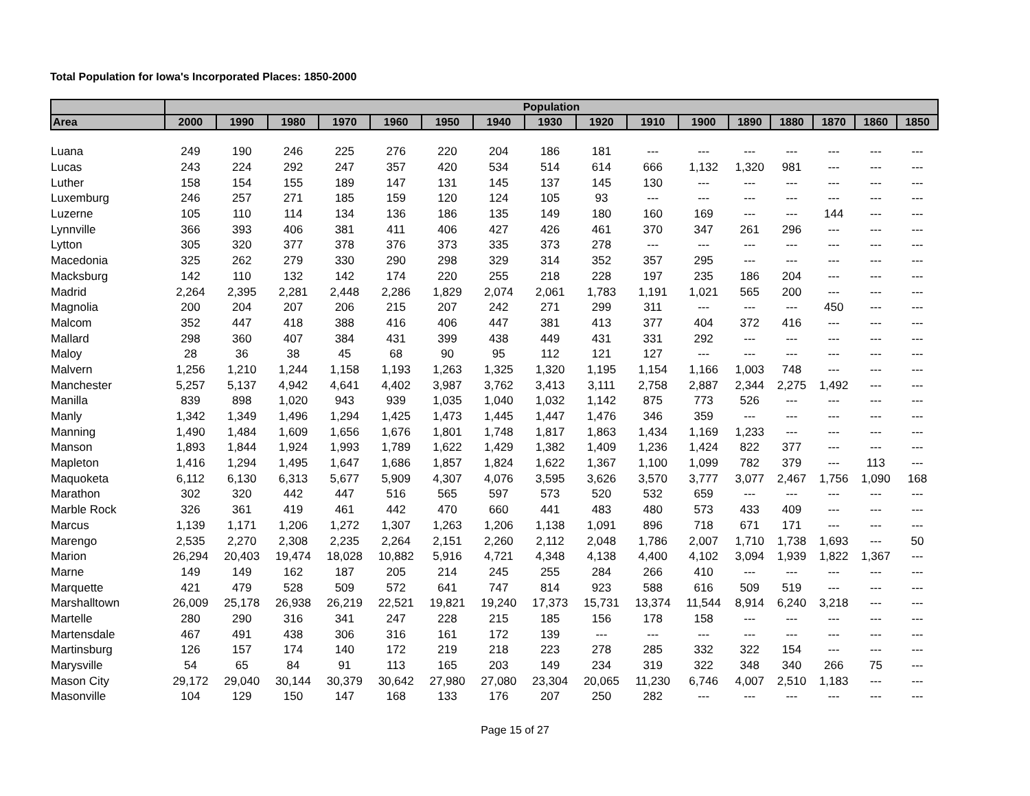Total Population for Iowa's Incorporated Places: 1850-2000
| | Population | | | | | | | | | | | | | | | |
| --- | --- | --- | --- | --- | --- | --- | --- | --- | --- | --- | --- | --- | --- | --- | --- | --- |
| Area | 2000 | 1990 | 1980 | 1970 | 1960 | 1950 | 1940 | 1930 | 1920 | 1910 | 1900 | 1890 | 1880 | 1870 | 1860 | 1850 |
| Luana | 249 | 190 | 246 | 225 | 276 | 220 | 204 | 186 | 181 | --- | --- | --- | --- | --- | --- | --- |
| Lucas | 243 | 224 | 292 | 247 | 357 | 420 | 534 | 514 | 614 | 666 | 1,132 | 1,320 | 981 | --- | --- | --- |
| Luther | 158 | 154 | 155 | 189 | 147 | 131 | 145 | 137 | 145 | 130 | --- | --- | --- | --- | --- | --- |
| Luxemburg | 246 | 257 | 271 | 185 | 159 | 120 | 124 | 105 | 93 | --- | --- | --- | --- | --- | --- | --- |
| Luzerne | 105 | 110 | 114 | 134 | 136 | 186 | 135 | 149 | 180 | 160 | 169 | --- | --- | 144 | --- | --- |
| Lynnville | 366 | 393 | 406 | 381 | 411 | 406 | 427 | 426 | 461 | 370 | 347 | 261 | 296 | --- | --- | --- |
| Lytton | 305 | 320 | 377 | 378 | 376 | 373 | 335 | 373 | 278 | --- | --- | --- | --- | --- | --- | --- |
| Macedonia | 325 | 262 | 279 | 330 | 290 | 298 | 329 | 314 | 352 | 357 | 295 | --- | --- | --- | --- | --- |
| Macksburg | 142 | 110 | 132 | 142 | 174 | 220 | 255 | 218 | 228 | 197 | 235 | 186 | 204 | --- | --- | --- |
| Madrid | 2,264 | 2,395 | 2,281 | 2,448 | 2,286 | 1,829 | 2,074 | 2,061 | 1,783 | 1,191 | 1,021 | 565 | 200 | --- | --- | --- |
| Magnolia | 200 | 204 | 207 | 206 | 215 | 207 | 242 | 271 | 299 | 311 | --- | --- | --- | 450 | --- | --- |
| Malcom | 352 | 447 | 418 | 388 | 416 | 406 | 447 | 381 | 413 | 377 | 404 | 372 | 416 | --- | --- | --- |
| Mallard | 298 | 360 | 407 | 384 | 431 | 399 | 438 | 449 | 431 | 331 | 292 | --- | --- | --- | --- | --- |
| Maloy | 28 | 36 | 38 | 45 | 68 | 90 | 95 | 112 | 121 | 127 | --- | --- | --- | --- | --- | --- |
| Malvern | 1,256 | 1,210 | 1,244 | 1,158 | 1,193 | 1,263 | 1,325 | 1,320 | 1,195 | 1,154 | 1,166 | 1,003 | 748 | --- | --- | --- |
| Manchester | 5,257 | 5,137 | 4,942 | 4,641 | 4,402 | 3,987 | 3,762 | 3,413 | 3,111 | 2,758 | 2,887 | 2,344 | 2,275 | 1,492 | --- | --- |
| Manilla | 839 | 898 | 1,020 | 943 | 939 | 1,035 | 1,040 | 1,032 | 1,142 | 875 | 773 | 526 | --- | --- | --- | --- |
| Manly | 1,342 | 1,349 | 1,496 | 1,294 | 1,425 | 1,473 | 1,445 | 1,447 | 1,476 | 346 | 359 | --- | --- | --- | --- | --- |
| Manning | 1,490 | 1,484 | 1,609 | 1,656 | 1,676 | 1,801 | 1,748 | 1,817 | 1,863 | 1,434 | 1,169 | 1,233 | --- | --- | --- | --- |
| Manson | 1,893 | 1,844 | 1,924 | 1,993 | 1,789 | 1,622 | 1,429 | 1,382 | 1,409 | 1,236 | 1,424 | 822 | 377 | --- | --- | --- |
| Mapleton | 1,416 | 1,294 | 1,495 | 1,647 | 1,686 | 1,857 | 1,824 | 1,622 | 1,367 | 1,100 | 1,099 | 782 | 379 | --- | 113 | --- |
| Maquoketa | 6,112 | 6,130 | 6,313 | 5,677 | 5,909 | 4,307 | 4,076 | 3,595 | 3,626 | 3,570 | 3,777 | 3,077 | 2,467 | 1,756 | 1,090 | 168 |
| Marathon | 302 | 320 | 442 | 447 | 516 | 565 | 597 | 573 | 520 | 532 | 659 | --- | --- | --- | --- | --- |
| Marble Rock | 326 | 361 | 419 | 461 | 442 | 470 | 660 | 441 | 483 | 480 | 573 | 433 | 409 | --- | --- | --- |
| Marcus | 1,139 | 1,171 | 1,206 | 1,272 | 1,307 | 1,263 | 1,206 | 1,138 | 1,091 | 896 | 718 | 671 | 171 | --- | --- | --- |
| Marengo | 2,535 | 2,270 | 2,308 | 2,235 | 2,264 | 2,151 | 2,260 | 2,112 | 2,048 | 1,786 | 2,007 | 1,710 | 1,738 | 1,693 | --- | 50 |
| Marion | 26,294 | 20,403 | 19,474 | 18,028 | 10,882 | 5,916 | 4,721 | 4,348 | 4,138 | 4,400 | 4,102 | 3,094 | 1,939 | 1,822 | 1,367 | --- |
| Marne | 149 | 149 | 162 | 187 | 205 | 214 | 245 | 255 | 284 | 266 | 410 | --- | --- | --- | --- | --- |
| Marquette | 421 | 479 | 528 | 509 | 572 | 641 | 747 | 814 | 923 | 588 | 616 | 509 | 519 | --- | --- | --- |
| Marshalltown | 26,009 | 25,178 | 26,938 | 26,219 | 22,521 | 19,821 | 19,240 | 17,373 | 15,731 | 13,374 | 11,544 | 8,914 | 6,240 | 3,218 | --- | --- |
| Martelle | 280 | 290 | 316 | 341 | 247 | 228 | 215 | 185 | 156 | 178 | 158 | --- | --- | --- | --- | --- |
| Martensdale | 467 | 491 | 438 | 306 | 316 | 161 | 172 | 139 | --- | --- | --- | --- | --- | --- | --- | --- |
| Martinsburg | 126 | 157 | 174 | 140 | 172 | 219 | 218 | 223 | 278 | 285 | 332 | 322 | 154 | --- | --- | --- |
| Marysville | 54 | 65 | 84 | 91 | 113 | 165 | 203 | 149 | 234 | 319 | 322 | 348 | 340 | 266 | 75 | --- |
| Mason City | 29,172 | 29,040 | 30,144 | 30,379 | 30,642 | 27,980 | 27,080 | 23,304 | 20,065 | 11,230 | 6,746 | 4,007 | 2,510 | 1,183 | --- | --- |
| Masonville | 104 | 129 | 150 | 147 | 168 | 133 | 176 | 207 | 250 | 282 | --- | --- | --- | --- | --- | --- |
Page 15 of 27